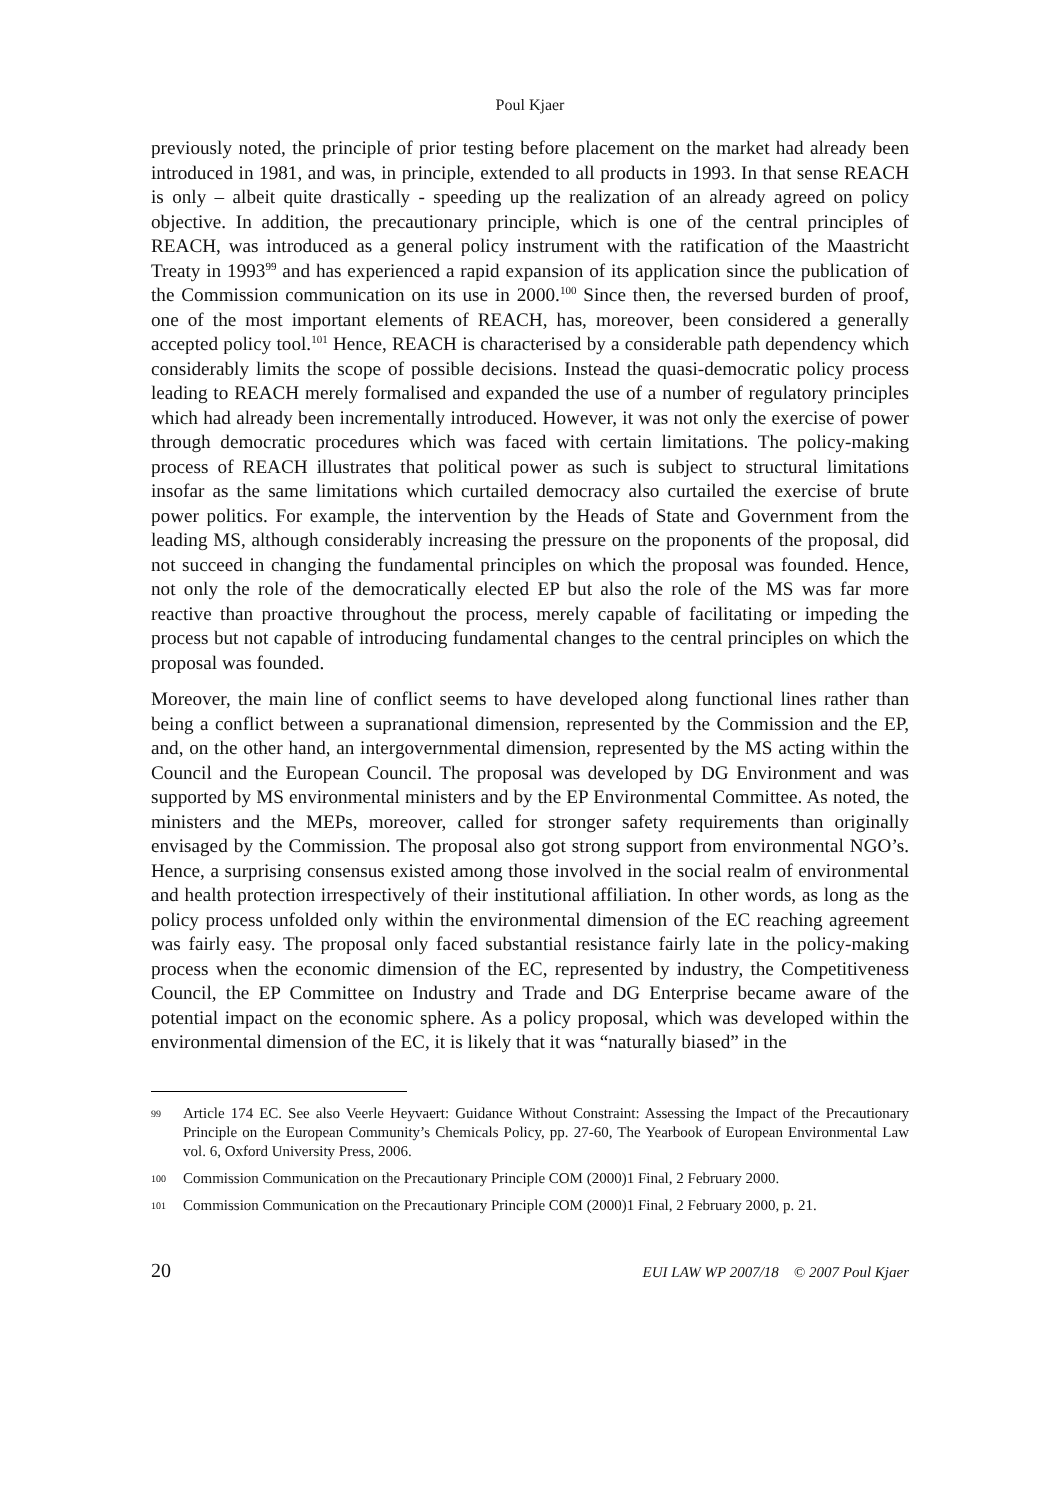Poul Kjaer
previously noted, the principle of prior testing before placement on the market had already been introduced in 1981, and was, in principle, extended to all products in 1993. In that sense REACH is only – albeit quite drastically - speeding up the realization of an already agreed on policy objective. In addition, the precautionary principle, which is one of the central principles of REACH, was introduced as a general policy instrument with the ratification of the Maastricht Treaty in 1993<sup>99</sup> and has experienced a rapid expansion of its application since the publication of the Commission communication on its use in 2000.<sup>100</sup> Since then, the reversed burden of proof, one of the most important elements of REACH, has, moreover, been considered a generally accepted policy tool.<sup>101</sup> Hence, REACH is characterised by a considerable path dependency which considerably limits the scope of possible decisions. Instead the quasi-democratic policy process leading to REACH merely formalised and expanded the use of a number of regulatory principles which had already been incrementally introduced. However, it was not only the exercise of power through democratic procedures which was faced with certain limitations. The policy-making process of REACH illustrates that political power as such is subject to structural limitations insofar as the same limitations which curtailed democracy also curtailed the exercise of brute power politics. For example, the intervention by the Heads of State and Government from the leading MS, although considerably increasing the pressure on the proponents of the proposal, did not succeed in changing the fundamental principles on which the proposal was founded. Hence, not only the role of the democratically elected EP but also the role of the MS was far more reactive than proactive throughout the process, merely capable of facilitating or impeding the process but not capable of introducing fundamental changes to the central principles on which the proposal was founded.
Moreover, the main line of conflict seems to have developed along functional lines rather than being a conflict between a supranational dimension, represented by the Commission and the EP, and, on the other hand, an intergovernmental dimension, represented by the MS acting within the Council and the European Council. The proposal was developed by DG Environment and was supported by MS environmental ministers and by the EP Environmental Committee. As noted, the ministers and the MEPs, moreover, called for stronger safety requirements than originally envisaged by the Commission. The proposal also got strong support from environmental NGO’s. Hence, a surprising consensus existed among those involved in the social realm of environmental and health protection irrespectively of their institutional affiliation. In other words, as long as the policy process unfolded only within the environmental dimension of the EC reaching agreement was fairly easy. The proposal only faced substantial resistance fairly late in the policy-making process when the economic dimension of the EC, represented by industry, the Competitiveness Council, the EP Committee on Industry and Trade and DG Enterprise became aware of the potential impact on the economic sphere. As a policy proposal, which was developed within the environmental dimension of the EC, it is likely that it was “naturally biased” in the
99 Article 174 EC. See also Veerle Heyvaert: Guidance Without Constraint: Assessing the Impact of the Precautionary Principle on the European Community’s Chemicals Policy, pp. 27-60, The Yearbook of European Environmental Law vol. 6, Oxford University Press, 2006.
100 Commission Communication on the Precautionary Principle COM (2000)1 Final, 2 February 2000.
101 Commission Communication on the Precautionary Principle COM (2000)1 Final, 2 February 2000, p. 21.
20 EUI LAW WP 2007/18 © 2007 Poul Kjaer